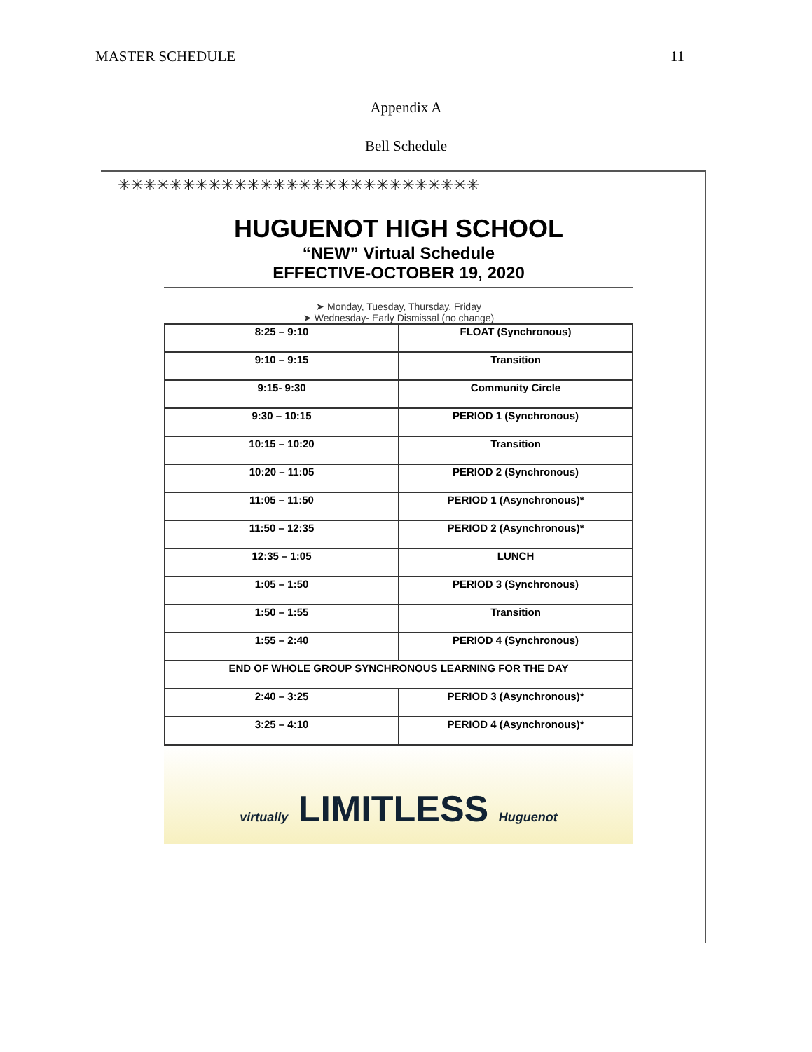MASTER SCHEDULE 11
Appendix A
Bell Schedule
✳✳✳✳✳✳✳✳✳✳✳✳✳✳✳✳✳✳✳✳✳✳✳✳✳✳✳✳
HUGUENOT HIGH SCHOOL
“NEW” Virtual Schedule
EFFECTIVE-OCTOBER 19, 2020
➤ Monday, Tuesday, Thursday, Friday
➤ Wednesday- Early Dismissal (no change)
| 8:25 – 9:10 | FLOAT (Synchronous) |
| 9:10 – 9:15 | Transition |
| 9:15- 9:30 | Community Circle |
| 9:30 – 10:15 | PERIOD 1 (Synchronous) |
| 10:15 – 10:20 | Transition |
| 10:20 – 11:05 | PERIOD 2 (Synchronous) |
| 11:05 – 11:50 | PERIOD 1 (Asynchronous)* |
| 11:50 – 12:35 | PERIOD 2 (Asynchronous)* |
| 12:35 – 1:05 | LUNCH |
| 1:05 – 1:50 | PERIOD 3 (Synchronous) |
| 1:50 – 1:55 | Transition |
| 1:55 – 2:40 | PERIOD 4 (Synchronous) |
| END OF WHOLE GROUP SYNCHRONOUS LEARNING FOR THE DAY | |
| 2:40 – 3:25 | PERIOD 3 (Asynchronous)* |
| 3:25 – 4:10 | PERIOD 4 (Asynchronous)* |
virtually LIMITLESS Huguenot